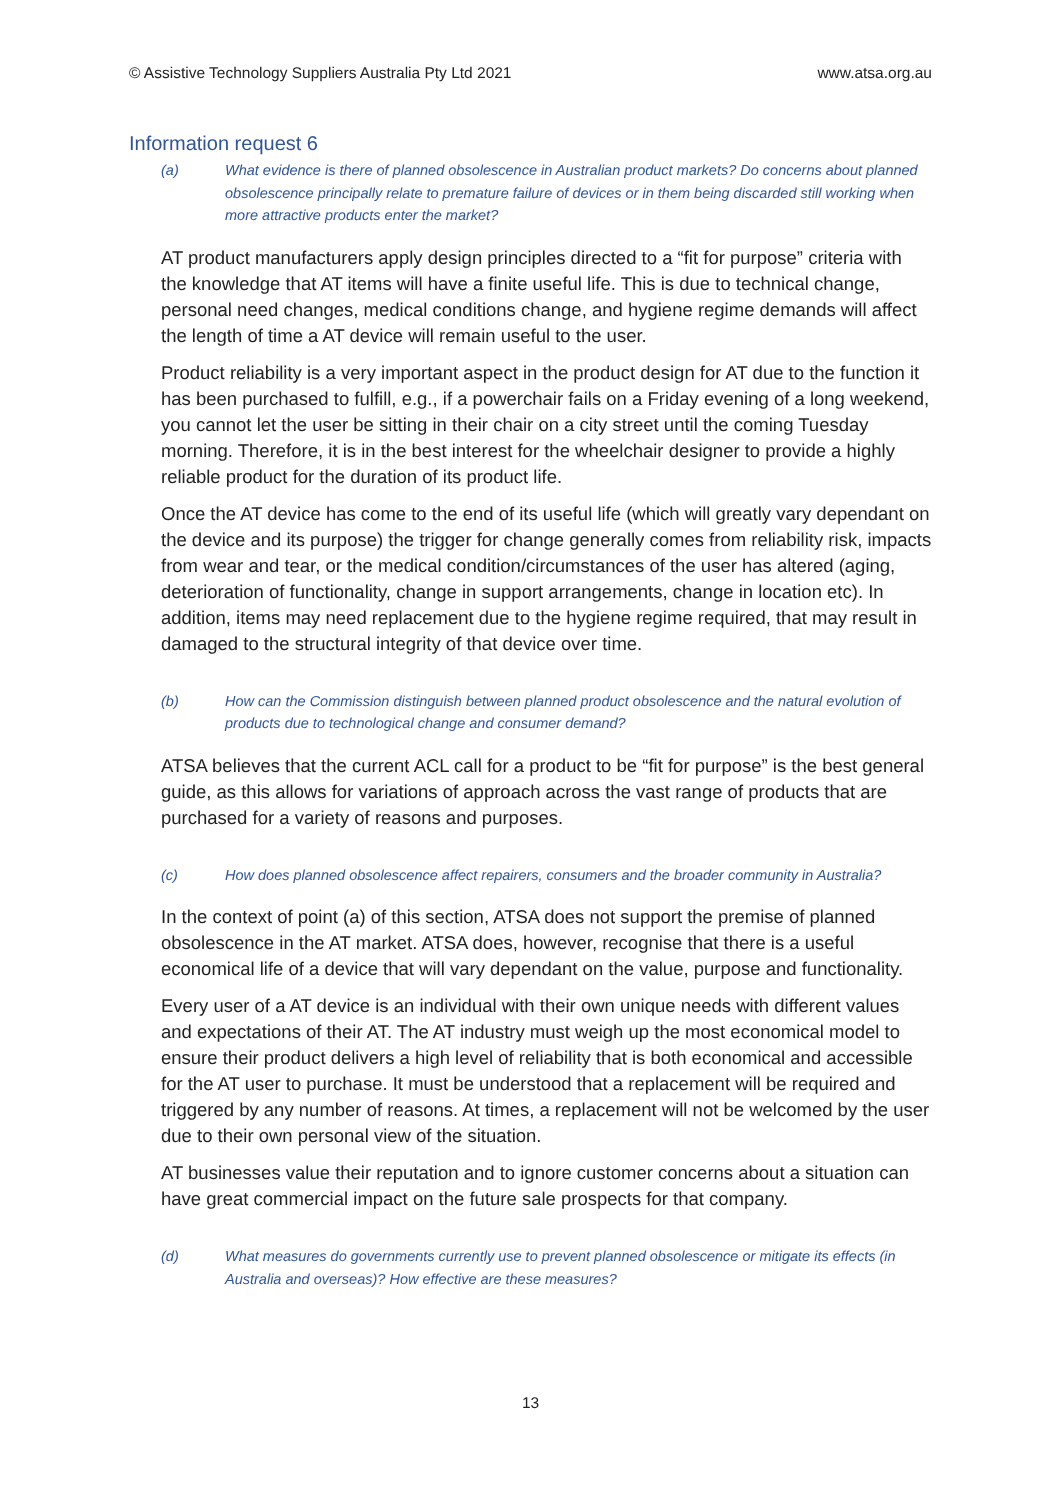© Assistive Technology Suppliers Australia Pty Ltd 2021 www.atsa.org.au
Information request 6
(a) What evidence is there of planned obsolescence in Australian product markets? Do concerns about planned obsolescence principally relate to premature failure of devices or in them being discarded still working when more attractive products enter the market?
AT product manufacturers apply design principles directed to a “fit for purpose” criteria with the knowledge that AT items will have a finite useful life. This is due to technical change, personal need changes, medical conditions change, and hygiene regime demands will affect the length of time a AT device will remain useful to the user.
Product reliability is a very important aspect in the product design for AT due to the function it has been purchased to fulfill, e.g., if a powerchair fails on a Friday evening of a long weekend, you cannot let the user be sitting in their chair on a city street until the coming Tuesday morning. Therefore, it is in the best interest for the wheelchair designer to provide a highly reliable product for the duration of its product life.
Once the AT device has come to the end of its useful life (which will greatly vary dependant on the device and its purpose) the trigger for change generally comes from reliability risk, impacts from wear and tear, or the medical condition/circumstances of the user has altered (aging, deterioration of functionality, change in support arrangements, change in location etc). In addition, items may need replacement due to the hygiene regime required, that may result in damaged to the structural integrity of that device over time.
(b) How can the Commission distinguish between planned product obsolescence and the natural evolution of products due to technological change and consumer demand?
ATSA believes that the current ACL call for a product to be “fit for purpose” is the best general guide, as this allows for variations of approach across the vast range of products that are purchased for a variety of reasons and purposes.
(c) How does planned obsolescence affect repairers, consumers and the broader community in Australia?
In the context of point (a) of this section, ATSA does not support the premise of planned obsolescence in the AT market. ATSA does, however, recognise that there is a useful economical life of a device that will vary dependant on the value, purpose and functionality.
Every user of a AT device is an individual with their own unique needs with different values and expectations of their AT. The AT industry must weigh up the most economical model to ensure their product delivers a high level of reliability that is both economical and accessible for the AT user to purchase. It must be understood that a replacement will be required and triggered by any number of reasons. At times, a replacement will not be welcomed by the user due to their own personal view of the situation.
AT businesses value their reputation and to ignore customer concerns about a situation can have great commercial impact on the future sale prospects for that company.
(d) What measures do governments currently use to prevent planned obsolescence or mitigate its effects (in Australia and overseas)? How effective are these measures?
13